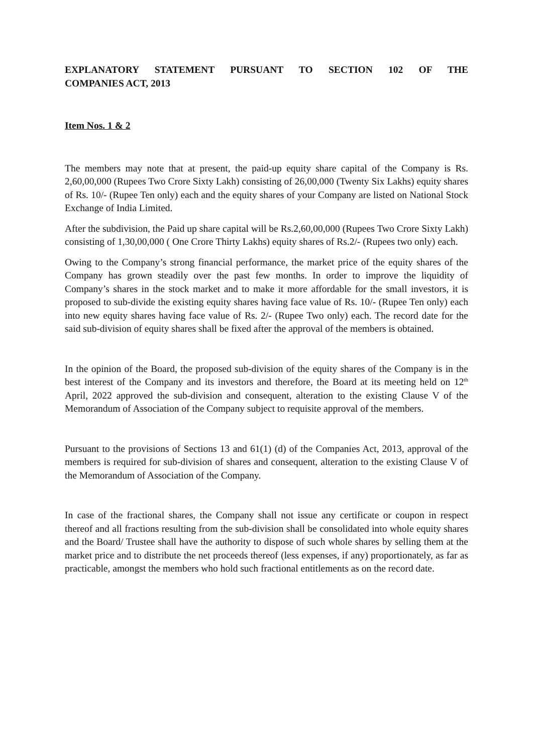EXPLANATORY STATEMENT PURSUANT TO SECTION 102 OF THE
COMPANIES ACT, 2013
Item Nos. 1 & 2
The members may note that at present, the paid-up equity share capital of the Company is Rs. 2,60,00,000 (Rupees Two Crore Sixty Lakh) consisting of 26,00,000 (Twenty Six Lakhs) equity shares of Rs. 10/- (Rupee Ten only) each and the equity shares of your Company are listed on National Stock Exchange of India Limited.
After the subdivision, the Paid up share capital will be Rs.2,60,00,000 (Rupees Two Crore Sixty Lakh) consisting of 1,30,00,000 ( One Crore Thirty Lakhs) equity shares of Rs.2/- (Rupees two only) each.
Owing to the Company’s strong financial performance, the market price of the equity shares of the Company has grown steadily over the past few months. In order to improve the liquidity of Company’s shares in the stock market and to make it more affordable for the small investors, it is proposed to sub-divide the existing equity shares having face value of Rs. 10/- (Rupee Ten only) each into new equity shares having face value of Rs. 2/- (Rupee Two only) each. The record date for the said sub-division of equity shares shall be fixed after the approval of the members is obtained.
In the opinion of the Board, the proposed sub-division of the equity shares of the Company is in the best interest of the Company and its investors and therefore, the Board at its meeting held on 12<sup>th</sup> April, 2022 approved the sub-division and consequent, alteration to the existing Clause V of the Memorandum of Association of the Company subject to requisite approval of the members.
Pursuant to the provisions of Sections 13 and 61(1) (d) of the Companies Act, 2013, approval of the members is required for sub-division of shares and consequent, alteration to the existing Clause V of the Memorandum of Association of the Company.
In case of the fractional shares, the Company shall not issue any certificate or coupon in respect thereof and all fractions resulting from the sub-division shall be consolidated into whole equity shares and the Board/ Trustee shall have the authority to dispose of such whole shares by selling them at the market price and to distribute the net proceeds thereof (less expenses, if any) proportionately, as far as practicable, amongst the members who hold such fractional entitlements as on the record date.